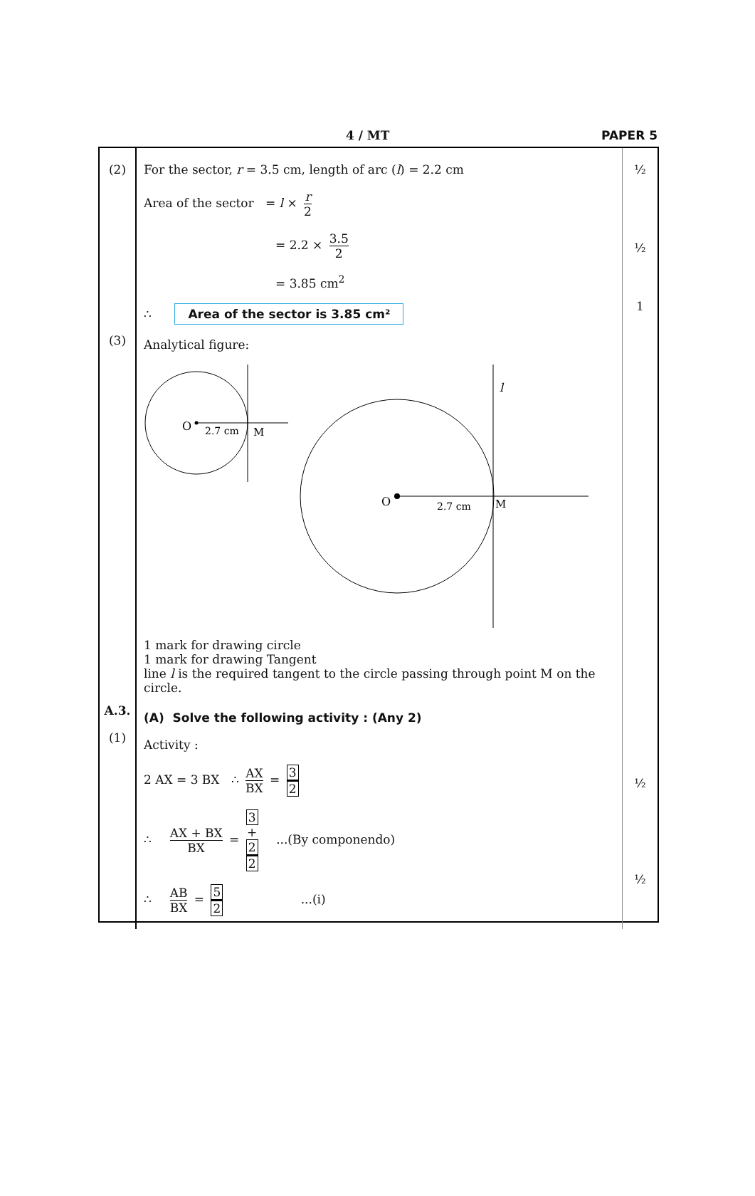4 / MT PAPER 5
(2)
(3)
A.3.
(1)
For the sector, r = 3.5 cm, length of arc (l) = 2.2 cm
Area of the sector = l × r 2
= 2.2 × 3.5 2
= 3.85 cm<sup>2</sup>
∴ Area of the sector is 3.85 cm²
Analytical figure:
O
2.7 cm
M
O
2.7 cm
M
l
1 mark for drawing circle
1 mark for drawing Tangent
line l is the required tangent to the circle passing through point M on the circle.
(A) Solve the following activity : (Any 2)
Activity :
2 AX = 3 BX ∴ AX BX = 3 2
∴ AX + BX BX = 3
+
2 2 ...(By componendo)
∴ AB BX = 5 2 ...(i)
½
½
1
½
½